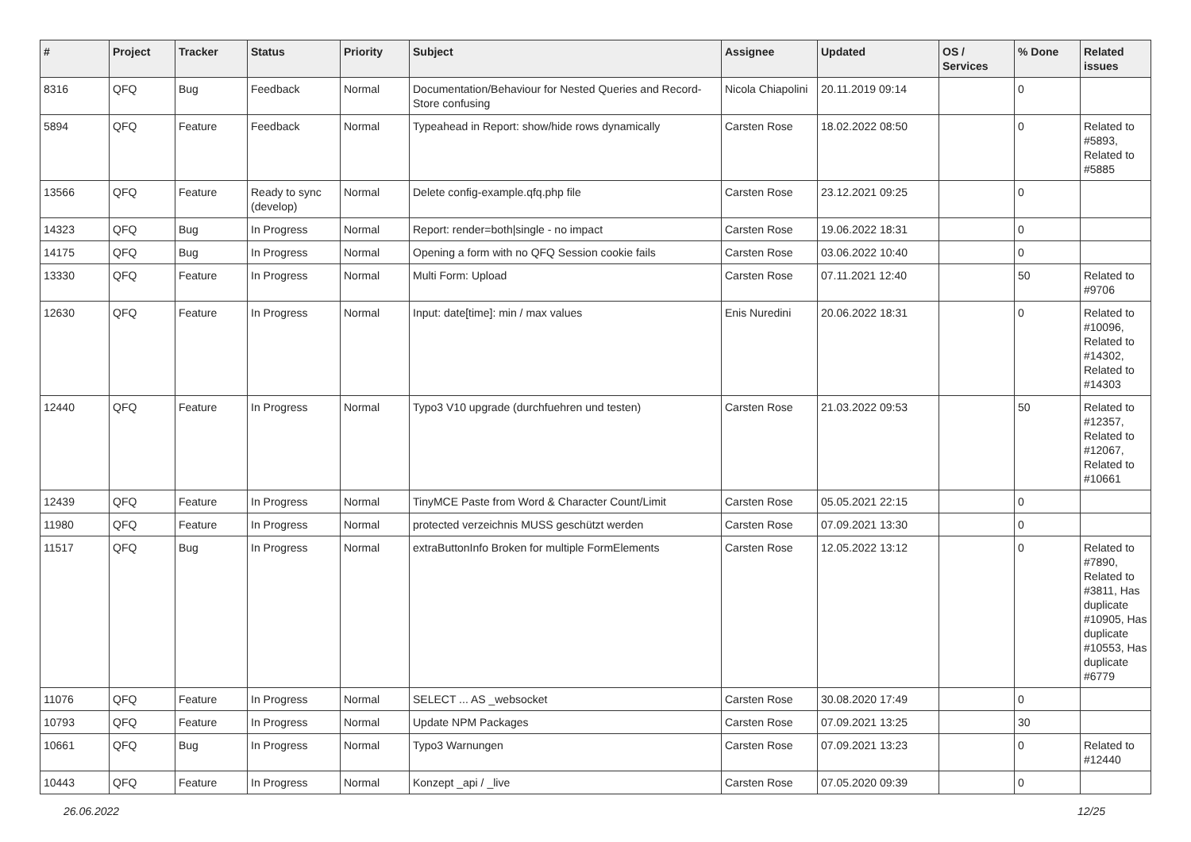| # | Project | Tracker | Status | Priority | Subject | Assignee | Updated | OS / Services | % Done | Related issues |
| --- | --- | --- | --- | --- | --- | --- | --- | --- | --- | --- |
| 8316 | QFQ | Bug | Feedback | Normal | Documentation/Behaviour for Nested Queries and Record-Store confusing | Nicola Chiapolini | 20.11.2019 09:14 | | 0 | |
| 5894 | QFQ | Feature | Feedback | Normal | Typeahead in Report: show/hide rows dynamically | Carsten Rose | 18.02.2022 08:50 | | 0 | Related to #5893, Related to #5885 |
| 13566 | QFQ | Feature | Ready to sync (develop) | Normal | Delete config-example.qfq.php file | Carsten Rose | 23.12.2021 09:25 | | 0 | |
| 14323 | QFQ | Bug | In Progress | Normal | Report: render=both/single - no impact | Carsten Rose | 19.06.2022 18:31 | | 0 | |
| 14175 | QFQ | Bug | In Progress | Normal | Opening a form with no QFQ Session cookie fails | Carsten Rose | 03.06.2022 10:40 | | 0 | |
| 13330 | QFQ | Feature | In Progress | Normal | Multi Form: Upload | Carsten Rose | 07.11.2021 12:40 | | 50 | Related to #9706 |
| 12630 | QFQ | Feature | In Progress | Normal | Input: date[time]: min / max values | Enis Nuredini | 20.06.2022 18:31 | | 0 | Related to #10096, Related to #14302, Related to #14303 |
| 12440 | QFQ | Feature | In Progress | Normal | Typo3 V10 upgrade (durchfuehren und testen) | Carsten Rose | 21.03.2022 09:53 | | 50 | Related to #12357, Related to #12067, Related to #10661 |
| 12439 | QFQ | Feature | In Progress | Normal | TinyMCE Paste from Word & Character Count/Limit | Carsten Rose | 05.05.2021 22:15 | | 0 | |
| 11980 | QFQ | Feature | In Progress | Normal | protected verzeichnis MUSS geschützt werden | Carsten Rose | 07.09.2021 13:30 | | 0 | |
| 11517 | QFQ | Bug | In Progress | Normal | extraButtonInfo Broken for multiple FormElements | Carsten Rose | 12.05.2022 13:12 | | 0 | Related to #7890, Related to #3811, Has duplicate #10905, Has duplicate #10553, Has duplicate #6779 |
| 11076 | QFQ | Feature | In Progress | Normal | SELECT ... AS _websocket | Carsten Rose | 30.08.2020 17:49 | | 0 | |
| 10793 | QFQ | Feature | In Progress | Normal | Update NPM Packages | Carsten Rose | 07.09.2021 13:25 | | 30 | |
| 10661 | QFQ | Bug | In Progress | Normal | Typo3 Warnungen | Carsten Rose | 07.09.2021 13:23 | | 0 | Related to #12440 |
| 10443 | QFQ | Feature | In Progress | Normal | Konzept _api / _live | Carsten Rose | 07.05.2020 09:39 | | 0 | |
26.06.2022 12/25